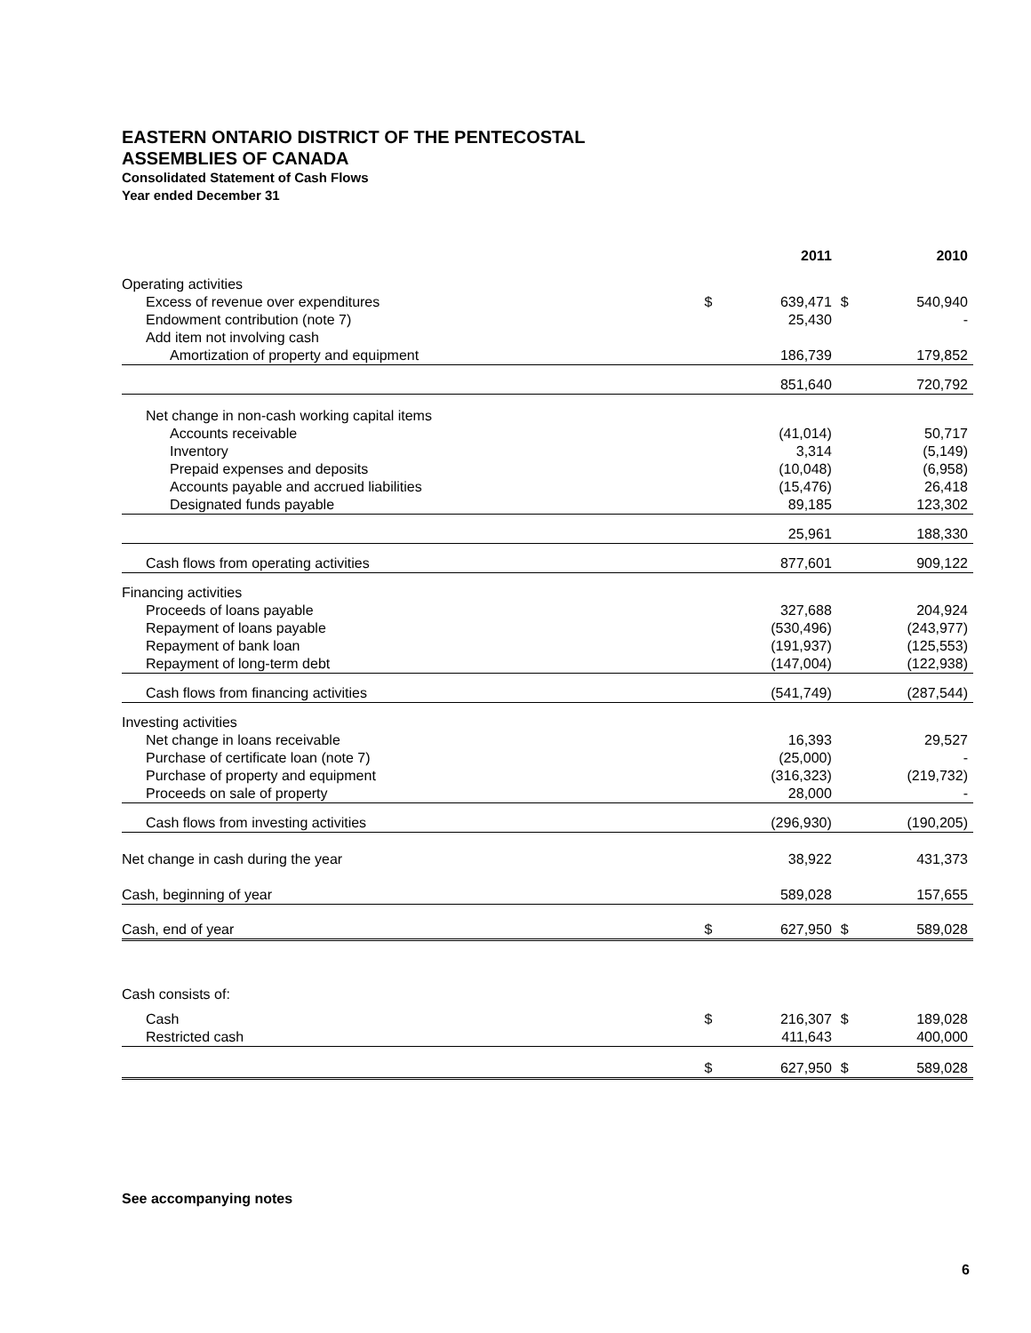EASTERN ONTARIO DISTRICT OF THE PENTECOSTAL
ASSEMBLIES OF CANADA
Consolidated Statement of Cash Flows
Year ended December 31
| | | | 2011 | | 2010 |
| --- | --- | --- | --- | --- | --- |
| Operating activities | | | | | |
| Excess of revenue over expenditures | | $ | 639,471 | $ | 540,940 |
| Endowment contribution (note 7) | | | 25,430 | | - |
| Add item not involving cash | | | | | |
| Amortization of property and equipment | | | 186,739 | | 179,852 |
| | | | 851,640 | | 720,792 |
| Net change in non-cash working capital items | | | | | |
| Accounts receivable | | | (41,014) | | 50,717 |
| Inventory | | | 3,314 | | (5,149) |
| Prepaid expenses and deposits | | | (10,048) | | (6,958) |
| Accounts payable and accrued liabilities | | | (15,476) | | 26,418 |
| Designated funds payable | | | 89,185 | | 123,302 |
| | | | 25,961 | | 188,330 |
| Cash flows from operating activities | | | 877,601 | | 909,122 |
| Financing activities | | | | | |
| Proceeds of loans payable | | | 327,688 | | 204,924 |
| Repayment of loans payable | | | (530,496) | | (243,977) |
| Repayment of bank loan | | | (191,937) | | (125,553) |
| Repayment of long-term debt | | | (147,004) | | (122,938) |
| Cash flows from financing activities | | | (541,749) | | (287,544) |
| Investing activities | | | | | |
| Net change in loans receivable | | | 16,393 | | 29,527 |
| Purchase of certificate loan (note 7) | | | (25,000) | | - |
| Purchase of property and equipment | | | (316,323) | | (219,732) |
| Proceeds on sale of property | | | 28,000 | | - |
| Cash flows from investing activities | | | (296,930) | | (190,205) |
| Net change in cash during the year | | | 38,922 | | 431,373 |
| Cash, beginning of year | | | 589,028 | | 157,655 |
| Cash, end of year | | $ | 627,950 | $ | 589,028 |
| Cash consists of: | | | | | |
| Cash | | $ | 216,307 | $ | 189,028 |
| Restricted cash | | | 411,643 | | 400,000 |
| | | $ | 627,950 | $ | 589,028 |
See accompanying notes
6